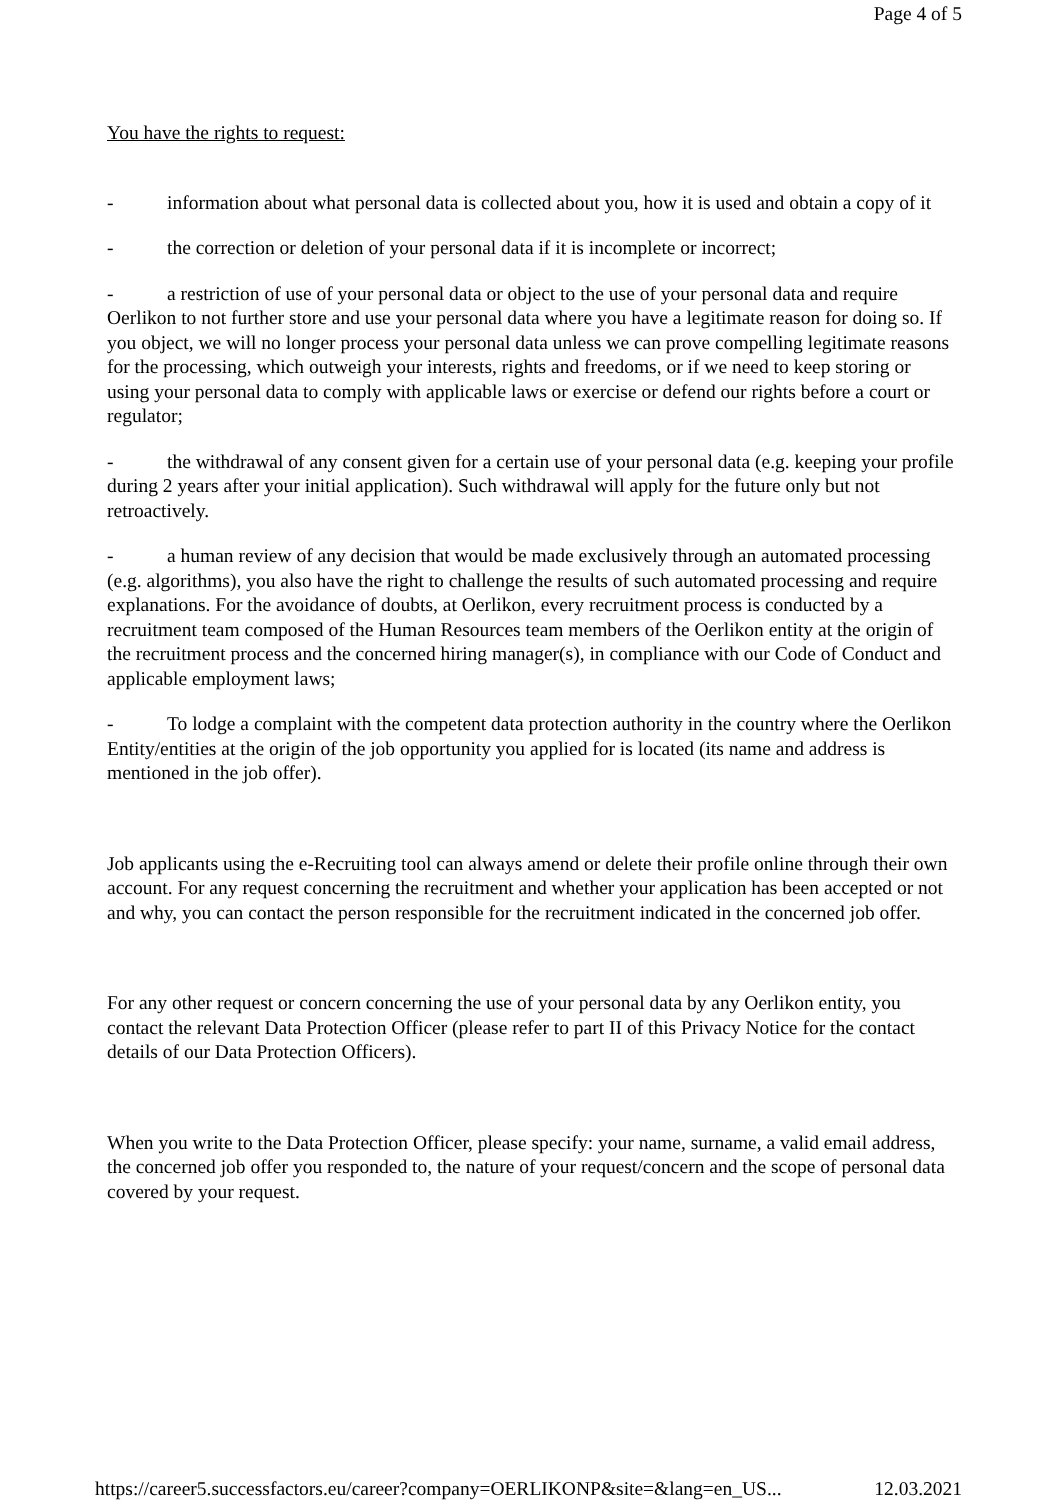Page 4 of 5
You have the rights to request:
- information about what personal data is collected about you, how it is used and obtain a copy of it
- the correction or deletion of your personal data if it is incomplete or incorrect;
- a restriction of use of your personal data or object to the use of your personal data and require Oerlikon to not further store and use your personal data where you have a legitimate reason for doing so. If you object, we will no longer process your personal data unless we can prove compelling legitimate reasons for the processing, which outweigh your interests, rights and freedoms, or if we need to keep storing or using your personal data to comply with applicable laws or exercise or defend our rights before a court or regulator;
- the withdrawal of any consent given for a certain use of your personal data (e.g. keeping your profile during 2 years after your initial application). Such withdrawal will apply for the future only but not retroactively.
- a human review of any decision that would be made exclusively through an automated processing (e.g. algorithms), you also have the right to challenge the results of such automated processing and require explanations. For the avoidance of doubts, at Oerlikon, every recruitment process is conducted by a recruitment team composed of the Human Resources team members of the Oerlikon entity at the origin of the recruitment process and the concerned hiring manager(s), in compliance with our Code of Conduct and applicable employment laws;
- To lodge a complaint with the competent data protection authority in the country where the Oerlikon Entity/entities at the origin of the job opportunity you applied for is located (its name and address is mentioned in the job offer).
Job applicants using the e-Recruiting tool can always amend or delete their profile online through their own account. For any request concerning the recruitment and whether your application has been accepted or not and why, you can contact the person responsible for the recruitment indicated in the concerned job offer.
For any other request or concern concerning the use of your personal data by any Oerlikon entity, you contact the relevant Data Protection Officer (please refer to part II of this Privacy Notice for the contact details of our Data Protection Officers).
When you write to the Data Protection Officer, please specify: your name, surname, a valid email address, the concerned job offer you responded to, the nature of your request/concern and the scope of personal data covered by your request.
https://career5.successfactors.eu/career?company=OERLIKONP&site=&lang=en_US... 12.03.2021